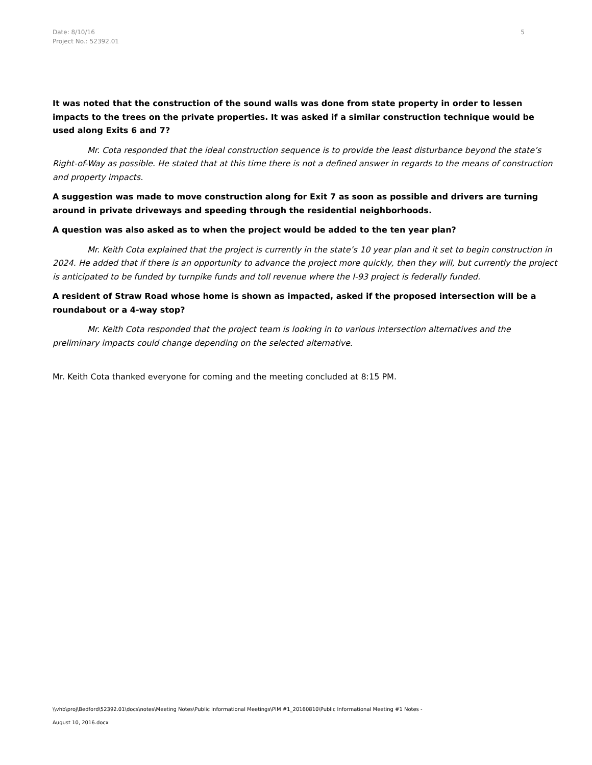5 Date: 8/10/16
Project No.: 52392.01
It was noted that the construction of the sound walls was done from state property in order to lessen impacts to the trees on the private properties. It was asked if a similar construction technique would be used along Exits 6 and 7?
Mr. Cota responded that the ideal construction sequence is to provide the least disturbance beyond the state’s Right-of-Way as possible. He stated that at this time there is not a defined answer in regards to the means of construction and property impacts.
A suggestion was made to move construction along for Exit 7 as soon as possible and drivers are turning around in private driveways and speeding through the residential neighborhoods.
A question was also asked as to when the project would be added to the ten year plan?
Mr. Keith Cota explained that the project is currently in the state’s 10 year plan and it set to begin construction in 2024. He added that if there is an opportunity to advance the project more quickly, then they will, but currently the project is anticipated to be funded by turnpike funds and toll revenue where the I-93 project is federally funded.
A resident of Straw Road whose home is shown as impacted, asked if the proposed intersection will be a roundabout or a 4-way stop?
Mr. Keith Cota responded that the project team is looking in to various intersection alternatives and the preliminary impacts could change depending on the selected alternative.
Mr. Keith Cota thanked everyone for coming and the meeting concluded at 8:15 PM.
\\vhb\proj\Bedford\52392.01\docs\notes\Meeting Notes\Public Informational Meetings\PIM #1_20160810\Public Informational Meeting #1 Notes -
August 10, 2016.docx